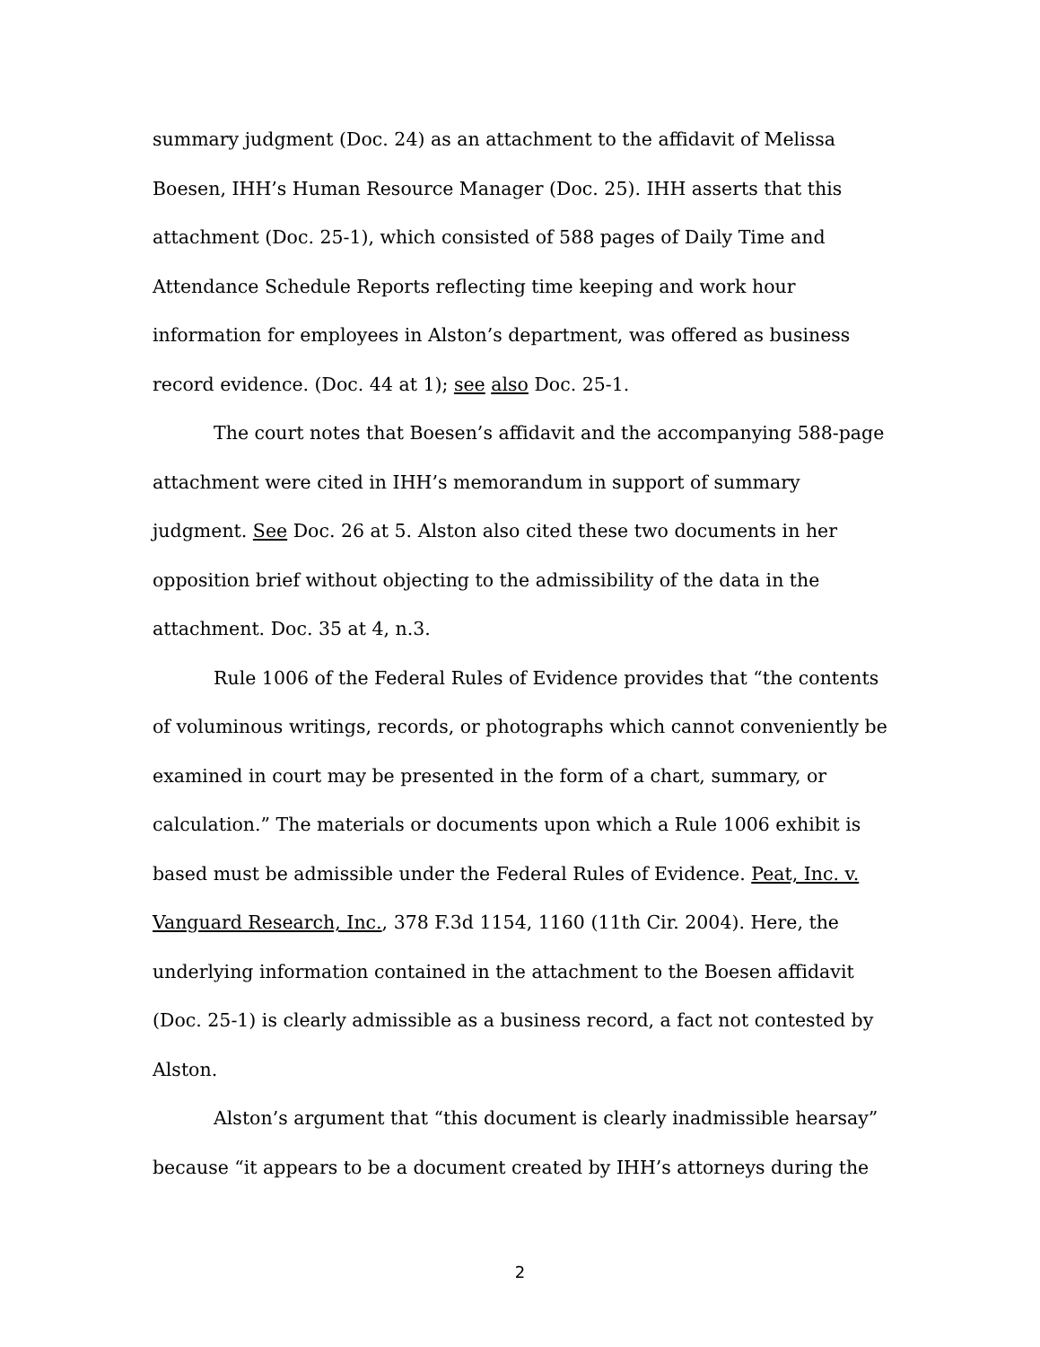summary judgment (Doc. 24) as an attachment to the affidavit of Melissa Boesen, IHH’s Human Resource Manager (Doc. 25). IHH asserts that this attachment (Doc. 25-1), which consisted of 588 pages of Daily Time and Attendance Schedule Reports reflecting time keeping and work hour information for employees in Alston’s department, was offered as business record evidence. (Doc. 44 at 1); see also Doc. 25-1.
The court notes that Boesen’s affidavit and the accompanying 588-page attachment were cited in IHH’s memorandum in support of summary judgment. See Doc. 26 at 5. Alston also cited these two documents in her opposition brief without objecting to the admissibility of the data in the attachment. Doc. 35 at 4, n.3.
Rule 1006 of the Federal Rules of Evidence provides that “the contents of voluminous writings, records, or photographs which cannot conveniently be examined in court may be presented in the form of a chart, summary, or calculation.” The materials or documents upon which a Rule 1006 exhibit is based must be admissible under the Federal Rules of Evidence. Peat, Inc. v. Vanguard Research, Inc., 378 F.3d 1154, 1160 (11th Cir. 2004). Here, the underlying information contained in the attachment to the Boesen affidavit (Doc. 25-1) is clearly admissible as a business record, a fact not contested by Alston.
Alston’s argument that “this document is clearly inadmissible hearsay” because “it appears to be a document created by IHH’s attorneys during the
2